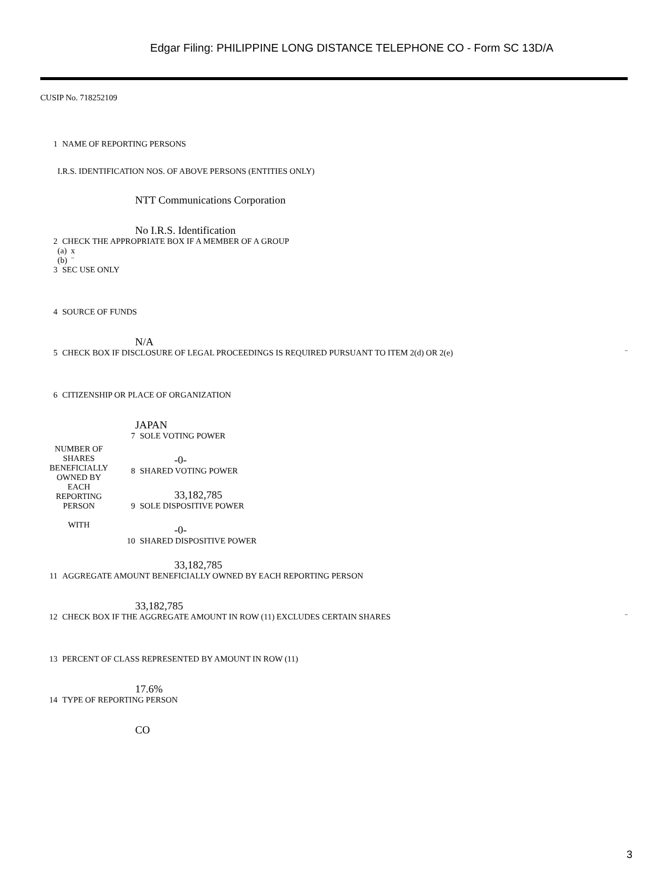Edgar Filing: PHILIPPINE LONG DISTANCE TELEPHONE CO - Form SC 13D/A
CUSIP No. 718252109
1 NAME OF REPORTING PERSONS
I.R.S. IDENTIFICATION NOS. OF ABOVE PERSONS (ENTITIES ONLY)
NTT Communications Corporation
No I.R.S. Identification
2 CHECK THE APPROPRIATE BOX IF A MEMBER OF A GROUP
(a) x
(b) ¨
3 SEC USE ONLY
4 SOURCE OF FUNDS
N/A
5 CHECK BOX IF DISCLOSURE OF LEGAL PROCEEDINGS IS REQUIRED PURSUANT TO ITEM 2(d) OR 2(e) ¨
6 CITIZENSHIP OR PLACE OF ORGANIZATION
JAPAN
| NUMBER OF SHARES BENEFICIALLY OWNED BY EACH REPORTING PERSON WITH | 7 | SOLE VOTING POWER -0- |
| | 8 | SHARED VOTING POWER 33,182,785 |
| | 9 | SOLE DISPOSITIVE POWER -0- |
| | 10 | SHARED DISPOSITIVE POWER 33,182,785 |
11 AGGREGATE AMOUNT BENEFICIALLY OWNED BY EACH REPORTING PERSON
33,182,785
12 CHECK BOX IF THE AGGREGATE AMOUNT IN ROW (11) EXCLUDES CERTAIN SHARES ¨
13 PERCENT OF CLASS REPRESENTED BY AMOUNT IN ROW (11)
17.6%
14 TYPE OF REPORTING PERSON
CO
3